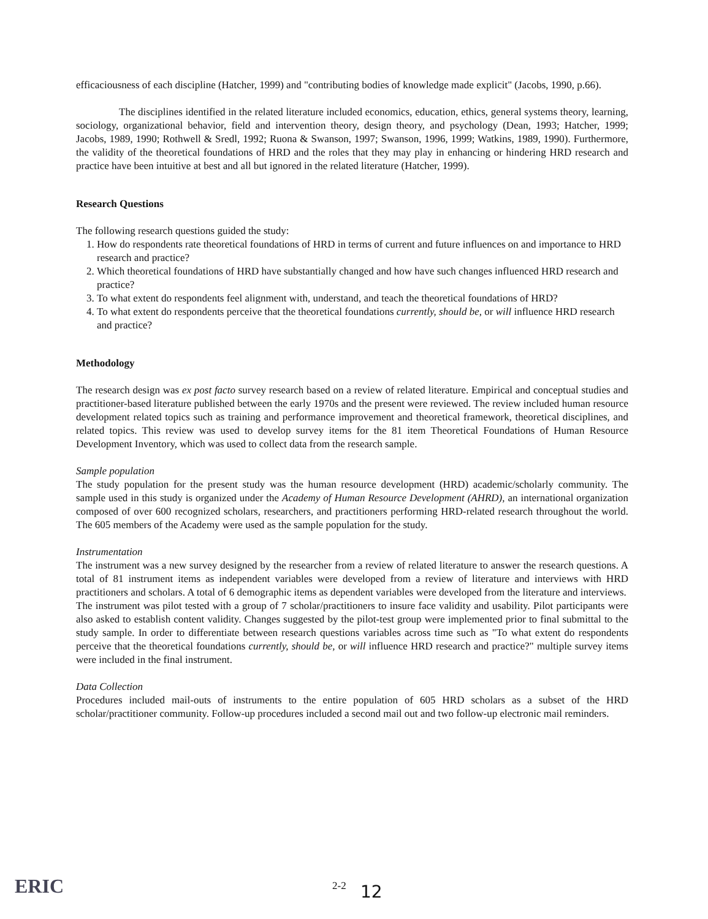efficaciousness of each discipline (Hatcher, 1999) and "contributing bodies of knowledge made explicit" (Jacobs, 1990, p.66).
The disciplines identified in the related literature included economics, education, ethics, general systems theory, learning, sociology, organizational behavior, field and intervention theory, design theory, and psychology (Dean, 1993; Hatcher, 1999; Jacobs, 1989, 1990; Rothwell & Sredl, 1992; Ruona & Swanson, 1997; Swanson, 1996, 1999; Watkins, 1989, 1990). Furthermore, the validity of the theoretical foundations of HRD and the roles that they may play in enhancing or hindering HRD research and practice have been intuitive at best and all but ignored in the related literature (Hatcher, 1999).
Research Questions
The following research questions guided the study:
1. How do respondents rate theoretical foundations of HRD in terms of current and future influences on and importance to HRD research and practice?
2. Which theoretical foundations of HRD have substantially changed and how have such changes influenced HRD research and practice?
3. To what extent do respondents feel alignment with, understand, and teach the theoretical foundations of HRD?
4. To what extent do respondents perceive that the theoretical foundations currently, should be, or will influence HRD research and practice?
Methodology
The research design was ex post facto survey research based on a review of related literature. Empirical and conceptual studies and practitioner-based literature published between the early 1970s and the present were reviewed. The review included human resource development related topics such as training and performance improvement and theoretical framework, theoretical disciplines, and related topics. This review was used to develop survey items for the 81 item Theoretical Foundations of Human Resource Development Inventory, which was used to collect data from the research sample.
Sample population
The study population for the present study was the human resource development (HRD) academic/scholarly community. The sample used in this study is organized under the Academy of Human Resource Development (AHRD), an international organization composed of over 600 recognized scholars, researchers, and practitioners performing HRD-related research throughout the world. The 605 members of the Academy were used as the sample population for the study.
Instrumentation
The instrument was a new survey designed by the researcher from a review of related literature to answer the research questions. A total of 81 instrument items as independent variables were developed from a review of literature and interviews with HRD practitioners and scholars. A total of 6 demographic items as dependent variables were developed from the literature and interviews.
The instrument was pilot tested with a group of 7 scholar/practitioners to insure face validity and usability. Pilot participants were also asked to establish content validity. Changes suggested by the pilot-test group were implemented prior to final submittal to the study sample. In order to differentiate between research questions variables across time such as "To what extent do respondents perceive that the theoretical foundations currently, should be, or will influence HRD research and practice?" multiple survey items were included in the final instrument.
Data Collection
Procedures included mail-outs of instruments to the entire population of 605 HRD scholars as a subset of the HRD scholar/practitioner community. Follow-up procedures included a second mail out and two follow-up electronic mail reminders.
ERIC 2-2 12